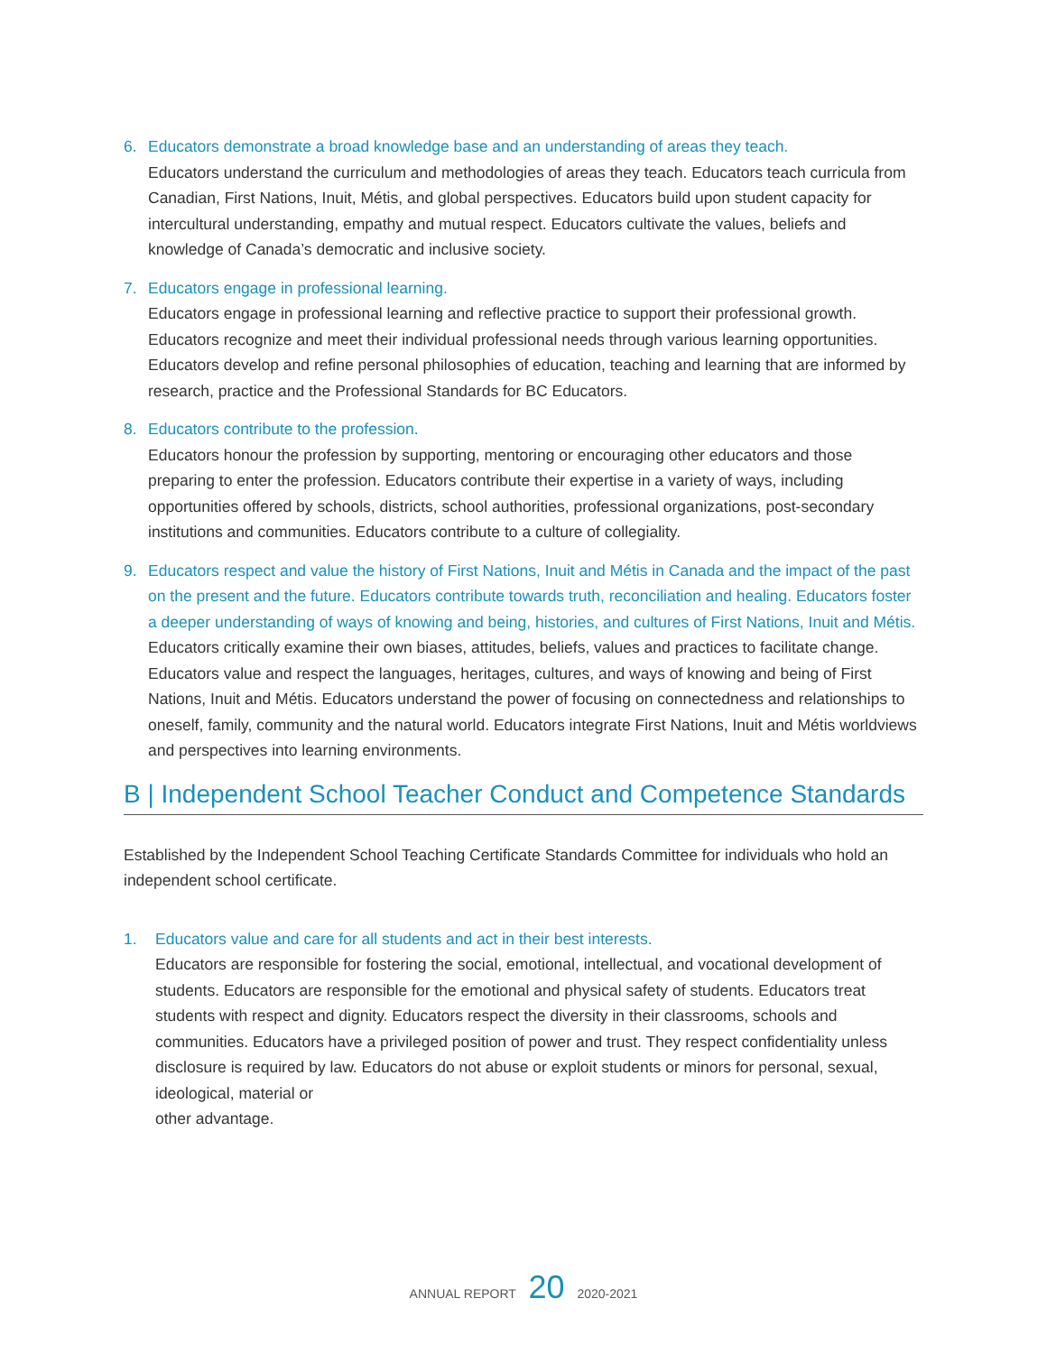6. Educators demonstrate a broad knowledge base and an understanding of areas they teach.
Educators understand the curriculum and methodologies of areas they teach. Educators teach curricula from Canadian, First Nations, Inuit, Métis, and global perspectives. Educators build upon student capacity for intercultural understanding, empathy and mutual respect. Educators cultivate the values, beliefs and knowledge of Canada’s democratic and inclusive society.
7. Educators engage in professional learning.
Educators engage in professional learning and reflective practice to support their professional growth. Educators recognize and meet their individual professional needs through various learning opportunities. Educators develop and refine personal philosophies of education, teaching and learning that are informed by research, practice and the Professional Standards for BC Educators.
8. Educators contribute to the profession.
Educators honour the profession by supporting, mentoring or encouraging other educators and those preparing to enter the profession. Educators contribute their expertise in a variety of ways, including opportunities offered by schools, districts, school authorities, professional organizations, post-secondary institutions and communities. Educators contribute to a culture of collegiality.
9. Educators respect and value the history of First Nations, Inuit and Métis in Canada and the impact of the past on the present and the future. Educators contribute towards truth, reconciliation and healing. Educators foster a deeper understanding of ways of knowing and being, histories, and cultures of First Nations, Inuit and Métis.
Educators critically examine their own biases, attitudes, beliefs, values and practices to facilitate change. Educators value and respect the languages, heritages, cultures, and ways of knowing and being of First Nations, Inuit and Métis. Educators understand the power of focusing on connectedness and relationships to oneself, family, community and the natural world. Educators integrate First Nations, Inuit and Métis worldviews and perspectives into learning environments.
B | Independent School Teacher Conduct and Competence Standards
Established by the Independent School Teaching Certificate Standards Committee for individuals who hold an independent school certificate.
1. Educators value and care for all students and act in their best interests.
Educators are responsible for fostering the social, emotional, intellectual, and vocational development of students. Educators are responsible for the emotional and physical safety of students. Educators treat students with respect and dignity. Educators respect the diversity in their classrooms, schools and communities. Educators have a privileged position of power and trust. They respect confidentiality unless disclosure is required by law. Educators do not abuse or exploit students or minors for personal, sexual, ideological, material or
other advantage.
ANNUAL REPORT 20 2020-2021